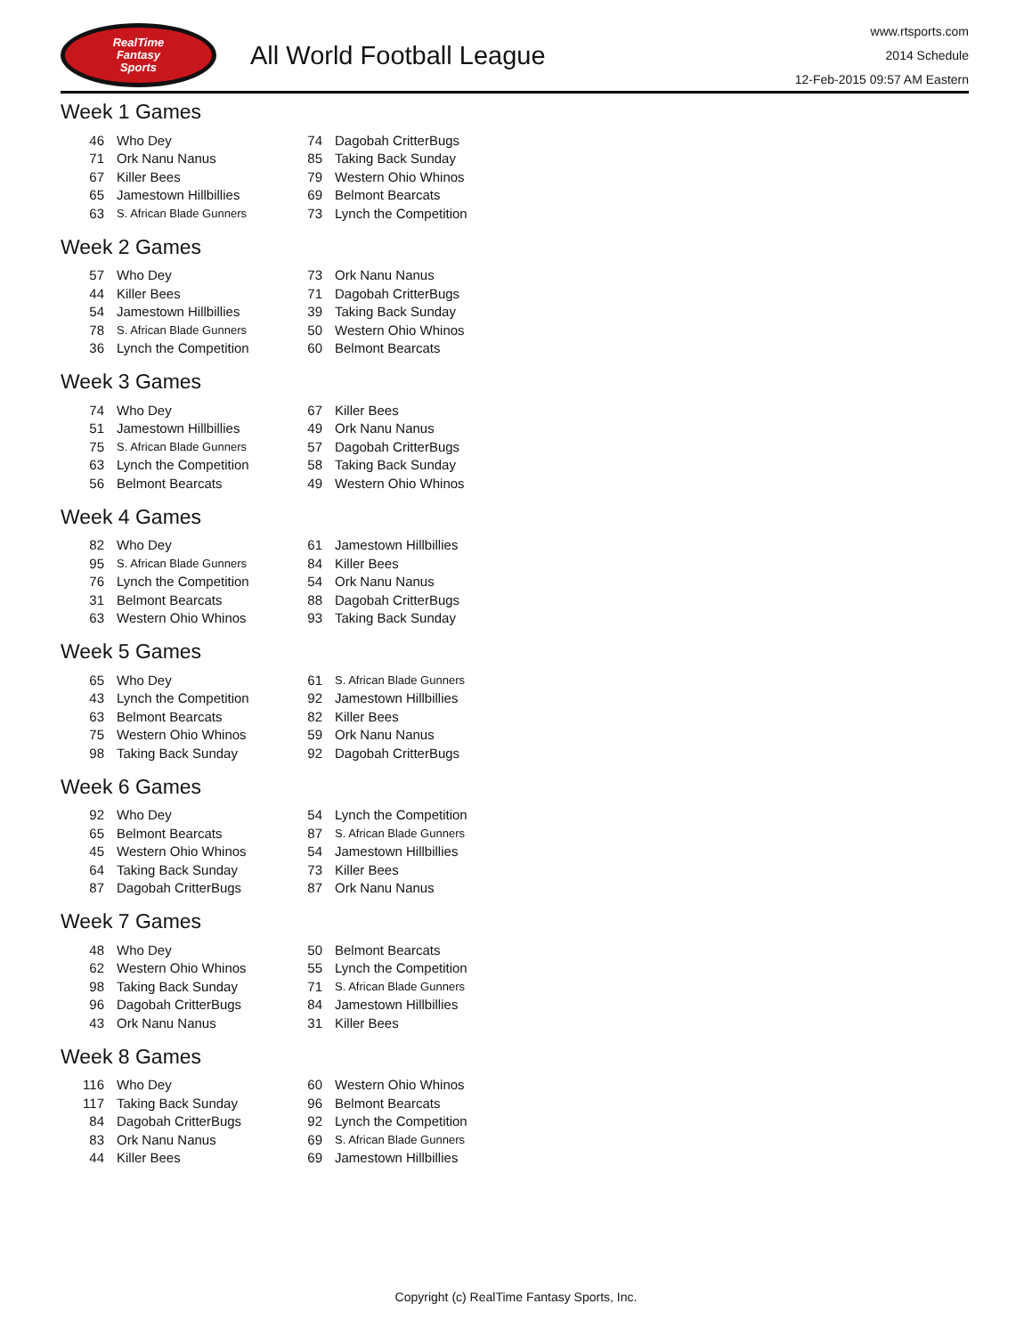RealTime
Fantasy
Sports
All World Football League
www.rtsports.com
2014 Schedule
12-Feb-2015 09:57 AM Eastern
Week 1 Games
| 46 | Who Dey | 74 | Dagobah CritterBugs |
| 71 | Ork Nanu Nanus | 85 | Taking Back Sunday |
| 67 | Killer Bees | 79 | Western Ohio Whinos |
| 65 | Jamestown Hillbillies | 69 | Belmont Bearcats |
| 63 | S. African Blade Gunners | 73 | Lynch the Competition |
Week 2 Games
| 57 | Who Dey | 73 | Ork Nanu Nanus |
| 44 | Killer Bees | 71 | Dagobah CritterBugs |
| 54 | Jamestown Hillbillies | 39 | Taking Back Sunday |
| 78 | S. African Blade Gunners | 50 | Western Ohio Whinos |
| 36 | Lynch the Competition | 60 | Belmont Bearcats |
Week 3 Games
| 74 | Who Dey | 67 | Killer Bees |
| 51 | Jamestown Hillbillies | 49 | Ork Nanu Nanus |
| 75 | S. African Blade Gunners | 57 | Dagobah CritterBugs |
| 63 | Lynch the Competition | 58 | Taking Back Sunday |
| 56 | Belmont Bearcats | 49 | Western Ohio Whinos |
Week 4 Games
| 82 | Who Dey | 61 | Jamestown Hillbillies |
| 95 | S. African Blade Gunners | 84 | Killer Bees |
| 76 | Lynch the Competition | 54 | Ork Nanu Nanus |
| 31 | Belmont Bearcats | 88 | Dagobah CritterBugs |
| 63 | Western Ohio Whinos | 93 | Taking Back Sunday |
Week 5 Games
| 65 | Who Dey | 61 | S. African Blade Gunners |
| 43 | Lynch the Competition | 92 | Jamestown Hillbillies |
| 63 | Belmont Bearcats | 82 | Killer Bees |
| 75 | Western Ohio Whinos | 59 | Ork Nanu Nanus |
| 98 | Taking Back Sunday | 92 | Dagobah CritterBugs |
Week 6 Games
| 92 | Who Dey | 54 | Lynch the Competition |
| 65 | Belmont Bearcats | 87 | S. African Blade Gunners |
| 45 | Western Ohio Whinos | 54 | Jamestown Hillbillies |
| 64 | Taking Back Sunday | 73 | Killer Bees |
| 87 | Dagobah CritterBugs | 87 | Ork Nanu Nanus |
Week 7 Games
| 48 | Who Dey | 50 | Belmont Bearcats |
| 62 | Western Ohio Whinos | 55 | Lynch the Competition |
| 98 | Taking Back Sunday | 71 | S. African Blade Gunners |
| 96 | Dagobah CritterBugs | 84 | Jamestown Hillbillies |
| 43 | Ork Nanu Nanus | 31 | Killer Bees |
Week 8 Games
| 116 | Who Dey | 60 | Western Ohio Whinos |
| 117 | Taking Back Sunday | 96 | Belmont Bearcats |
| 84 | Dagobah CritterBugs | 92 | Lynch the Competition |
| 83 | Ork Nanu Nanus | 69 | S. African Blade Gunners |
| 44 | Killer Bees | 69 | Jamestown Hillbillies |
Copyright (c) RealTime Fantasy Sports, Inc.